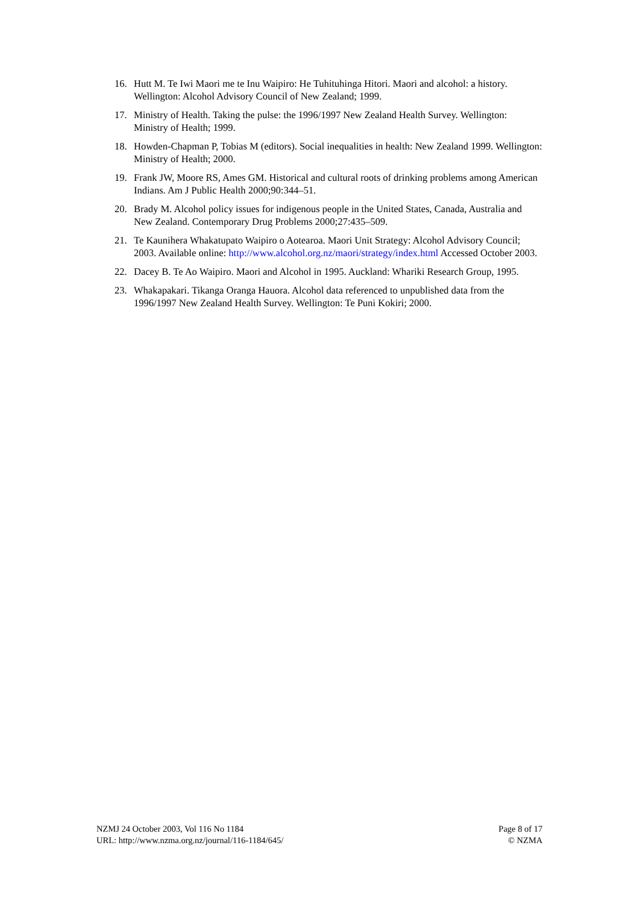16. Hutt M. Te Iwi Maori me te Inu Waipiro: He Tuhituhinga Hitori. Maori and alcohol: a history. Wellington: Alcohol Advisory Council of New Zealand; 1999.
17. Ministry of Health. Taking the pulse: the 1996/1997 New Zealand Health Survey. Wellington: Ministry of Health; 1999.
18. Howden-Chapman P, Tobias M (editors). Social inequalities in health: New Zealand 1999. Wellington: Ministry of Health; 2000.
19. Frank JW, Moore RS, Ames GM. Historical and cultural roots of drinking problems among American Indians. Am J Public Health 2000;90:344–51.
20. Brady M. Alcohol policy issues for indigenous people in the United States, Canada, Australia and New Zealand. Contemporary Drug Problems 2000;27:435–509.
21. Te Kaunihera Whakatupato Waipiro o Aotearoa. Maori Unit Strategy: Alcohol Advisory Council; 2003. Available online: http://www.alcohol.org.nz/maori/strategy/index.html Accessed October 2003.
22. Dacey B. Te Ao Waipiro. Maori and Alcohol in 1995. Auckland: Whariki Research Group, 1995.
23. Whakapakari. Tikanga Oranga Hauora. Alcohol data referenced to unpublished data from the 1996/1997 New Zealand Health Survey. Wellington: Te Puni Kokiri; 2000.
NZMJ 24 October 2003, Vol 116 No 1184
URL: http://www.nzma.org.nz/journal/116-1184/645/
Page 8 of 17
© NZMA